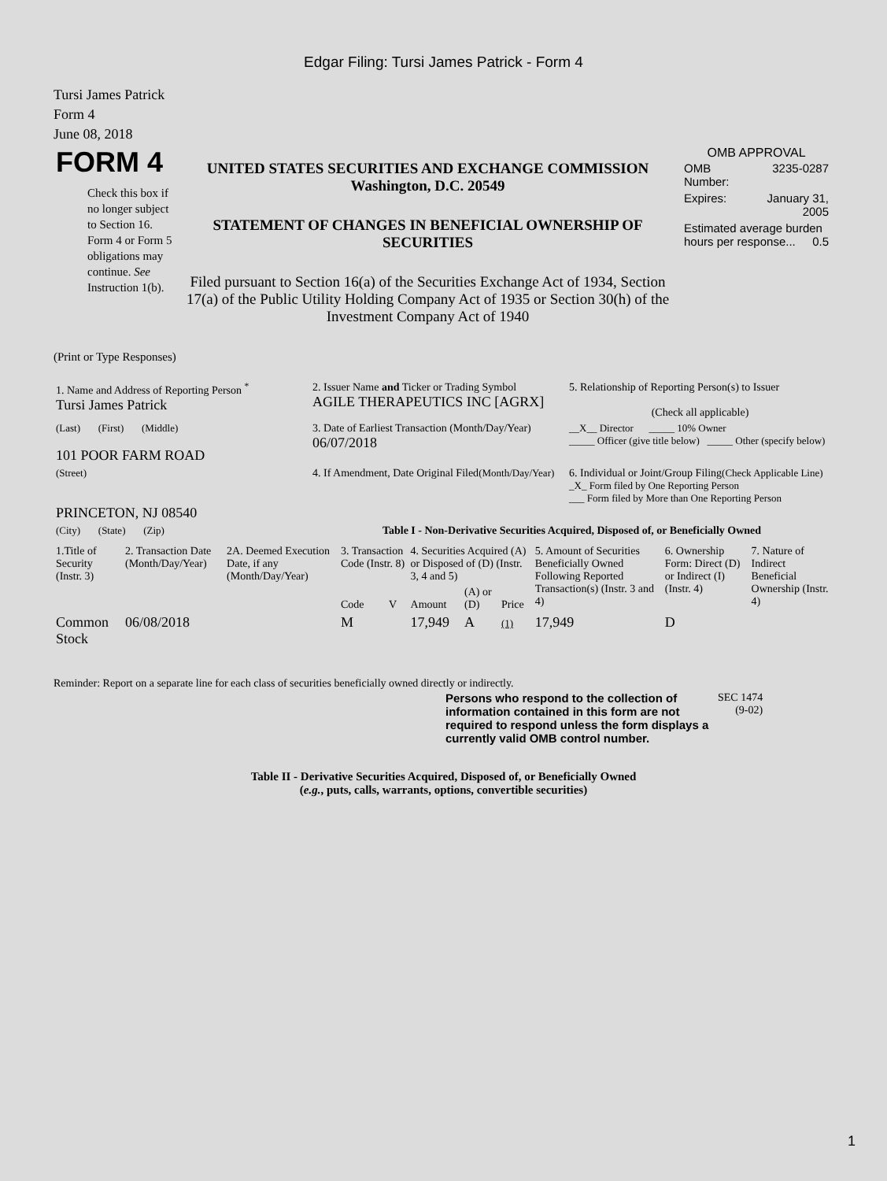Edgar Filing: Tursi James Patrick - Form 4
Tursi James Patrick
Form 4
June 08, 2018
| FORM 4 Check this box if no longer subject to Section 16. Form 4 or Form 5 obligations may continue. See Instruction 1(b). | UNITED STATES SECURITIES AND EXCHANGE COMMISSION Washington, D.C. 20549 STATEMENT OF CHANGES IN BENEFICIAL OWNERSHIP OF SECURITIES Filed pursuant to Section 16(a) of the Securities Exchange Act of 1934, Section 17(a) of the Public Utility Holding Company Act of 1935 or Section 30(h) of the Investment Company Act of 1940 | OMB APPROVAL / OMB Number: / 3235-0287 / / Expires: / January 31, 2005 / / Estimated average burden hours per response... 0.5 / / |
(Print or Type Responses)
| 1. Name and Address of Reporting Person <sup>*</sup> Tursi James Patrick | 2. Issuer Name and Ticker or Trading Symbol AGILE THERAPEUTICS INC [AGRX] | 5. Relationship of Reporting Person(s) to Issuer (Check all applicable) |
| (Last) (First) (Middle) 101 POOR FARM ROAD | 3. Date of Earliest Transaction (Month/Day/Year) 06/07/2018 | __X__ Director _____ 10% Owner _____ Officer (give title below) _____ Other (specify below) |
| (Street) PRINCETON, NJ 08540 | 4. If Amendment, Date Original Filed (Month/Day/Year) | 6. Individual or Joint/Group Filing (Check Applicable Line) _X_ Form filed by One Reporting Person ___ Form filed by More than One Reporting Person |
| (City) (State) (Zip) | Table I - Non-Derivative Securities Acquired, Disposed of, or Beneficially Owned | |
| 1.Title of Security (Instr. 3) | 2. Transaction Date (Month/Day/Year) | 2A. Deemed Execution Date, if any (Month/Day/Year) | 3. Transaction Code (Instr. 8) | | 4. Securities Acquired (A) or Disposed of (D) (Instr. 3, 4 and 5) | | | 5. Amount of Securities Beneficially Owned Following Reported Transaction(s) (Instr. 3 and 4) | 6. Ownership Form: Direct (D) or Indirect (I) (Instr. 4) | 7. Nature of Indirect Beneficial Ownership (Instr. 4) |
| --- | --- | --- | --- | --- | --- | --- | --- | --- | --- | --- |
| | | | Code | V | Amount | (A) or (D) | Price | | | |
| Common Stock | 06/08/2018 | | M | | 17,949 | A | (1) | 17,949 | D | |
Reminder: Report on a separate line for each class of securities beneficially owned directly or indirectly.
| Persons who respond to the collection of information contained in this form are not required to respond unless the form displays a currently valid OMB control number. | SEC 1474 (9-02) |
Table II - Derivative Securities Acquired, Disposed of, or Beneficially Owned
(e.g., puts, calls, warrants, options, convertible securities)
1